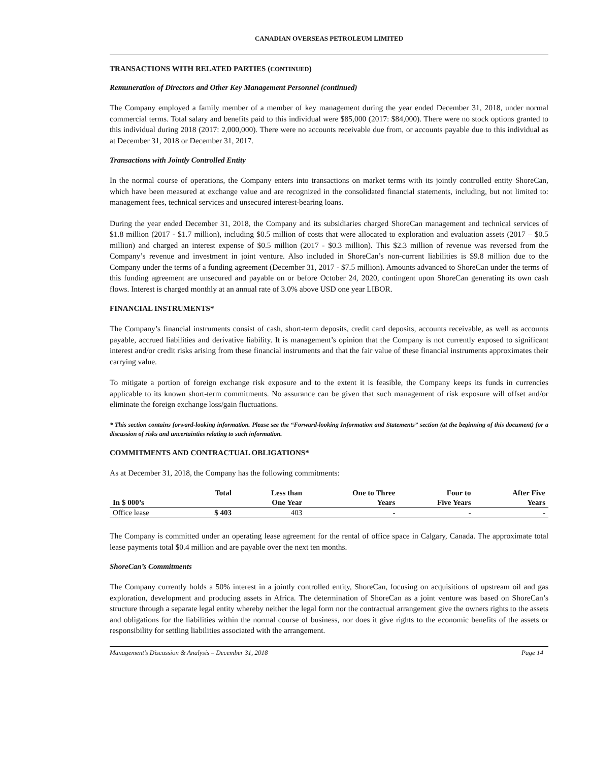CANADIAN OVERSEAS PETROLEUM LIMITED
TRANSACTIONS WITH RELATED PARTIES (CONTINUED)
Remuneration of Directors and Other Key Management Personnel (continued)
The Company employed a family member of a member of key management during the year ended December 31, 2018, under normal commercial terms. Total salary and benefits paid to this individual were $85,000 (2017: $84,000). There were no stock options granted to this individual during 2018 (2017: 2,000,000). There were no accounts receivable due from, or accounts payable due to this individual as at December 31, 2018 or December 31, 2017.
Transactions with Jointly Controlled Entity
In the normal course of operations, the Company enters into transactions on market terms with its jointly controlled entity ShoreCan, which have been measured at exchange value and are recognized in the consolidated financial statements, including, but not limited to: management fees, technical services and unsecured interest-bearing loans.
During the year ended December 31, 2018, the Company and its subsidiaries charged ShoreCan management and technical services of $1.8 million (2017 - $1.7 million), including $0.5 million of costs that were allocated to exploration and evaluation assets (2017 – $0.5 million) and charged an interest expense of $0.5 million (2017 - $0.3 million). This $2.3 million of revenue was reversed from the Company’s revenue and investment in joint venture. Also included in ShoreCan’s non-current liabilities is $9.8 million due to the Company under the terms of a funding agreement (December 31, 2017 - $7.5 million). Amounts advanced to ShoreCan under the terms of this funding agreement are unsecured and payable on or before October 24, 2020, contingent upon ShoreCan generating its own cash flows. Interest is charged monthly at an annual rate of 3.0% above USD one year LIBOR.
FINANCIAL INSTRUMENTS*
The Company’s financial instruments consist of cash, short-term deposits, credit card deposits, accounts receivable, as well as accounts payable, accrued liabilities and derivative liability. It is management’s opinion that the Company is not currently exposed to significant interest and/or credit risks arising from these financial instruments and that the fair value of these financial instruments approximates their carrying value.
To mitigate a portion of foreign exchange risk exposure and to the extent it is feasible, the Company keeps its funds in currencies applicable to its known short-term commitments. No assurance can be given that such management of risk exposure will offset and/or eliminate the foreign exchange loss/gain fluctuations.
* This section contains forward-looking information. Please see the “Forward-looking Information and Statements” section (at the beginning of this document) for a discussion of risks and uncertainties relating to such information.
COMMITMENTS AND CONTRACTUAL OBLIGATIONS*
As at December 31, 2018, the Company has the following commitments:
| | Total | Less than | One to Three | Four to | After Five |
| --- | --- | --- | --- | --- | --- |
| In $ 000’s | | One Year | Years | Five Years | Years |
| Office lease | $ 403 | 403 | - | - | - |
The Company is committed under an operating lease agreement for the rental of office space in Calgary, Canada. The approximate total lease payments total $0.4 million and are payable over the next ten months.
ShoreCan’s Commitments
The Company currently holds a 50% interest in a jointly controlled entity, ShoreCan, focusing on acquisitions of upstream oil and gas exploration, development and producing assets in Africa. The determination of ShoreCan as a joint venture was based on ShoreCan’s structure through a separate legal entity whereby neither the legal form nor the contractual arrangement give the owners rights to the assets and obligations for the liabilities within the normal course of business, nor does it give rights to the economic benefits of the assets or responsibility for settling liabilities associated with the arrangement.
Management’s Discussion & Analysis – December 31, 2018 Page 14